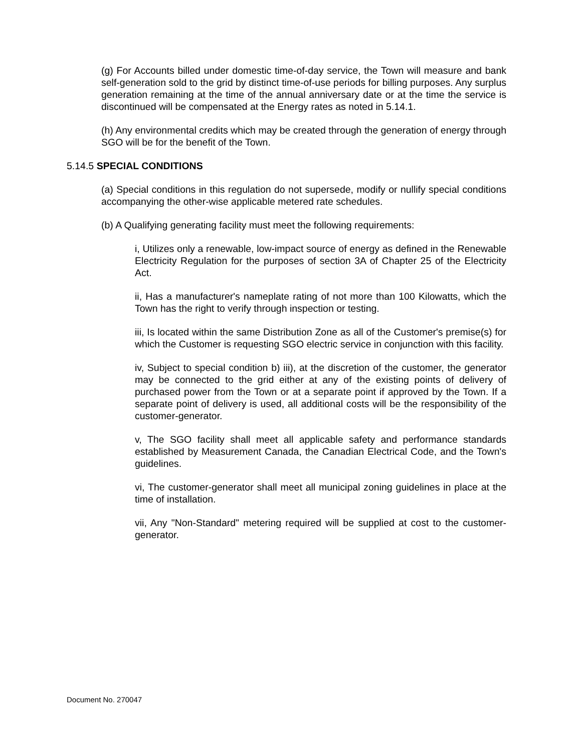(g) For Accounts billed under domestic time-of-day service, the Town will measure and bank self-generation sold to the grid by distinct time-of-use periods for billing purposes. Any surplus generation remaining at the time of the annual anniversary date or at the time the service is discontinued will be compensated at the Energy rates as noted in 5.14.1.
(h) Any environmental credits which may be created through the generation of energy through SGO will be for the benefit of the Town.
5.14.5 SPECIAL CONDITIONS
(a) Special conditions in this regulation do not supersede, modify or nullify special conditions accompanying the other-wise applicable metered rate schedules.
(b) A Qualifying generating facility must meet the following requirements:
i, Utilizes only a renewable, low-impact source of energy as defined in the Renewable Electricity Regulation for the purposes of section 3A of Chapter 25 of the Electricity Act.
ii, Has a manufacturer's nameplate rating of not more than 100 Kilowatts, which the Town has the right to verify through inspection or testing.
iii, Is located within the same Distribution Zone as all of the Customer's premise(s) for which the Customer is requesting SGO electric service in conjunction with this facility.
iv, Subject to special condition b) iii), at the discretion of the customer, the generator may be connected to the grid either at any of the existing points of delivery of purchased power from the Town or at a separate point if approved by the Town. If a separate point of delivery is used, all additional costs will be the responsibility of the customer-generator.
v, The SGO facility shall meet all applicable safety and performance standards established by Measurement Canada, the Canadian Electrical Code, and the Town's guidelines.
vi, The customer-generator shall meet all municipal zoning guidelines in place at the time of installation.
vii, Any "Non-Standard" metering required will be supplied at cost to the customer-generator.
Document No. 270047